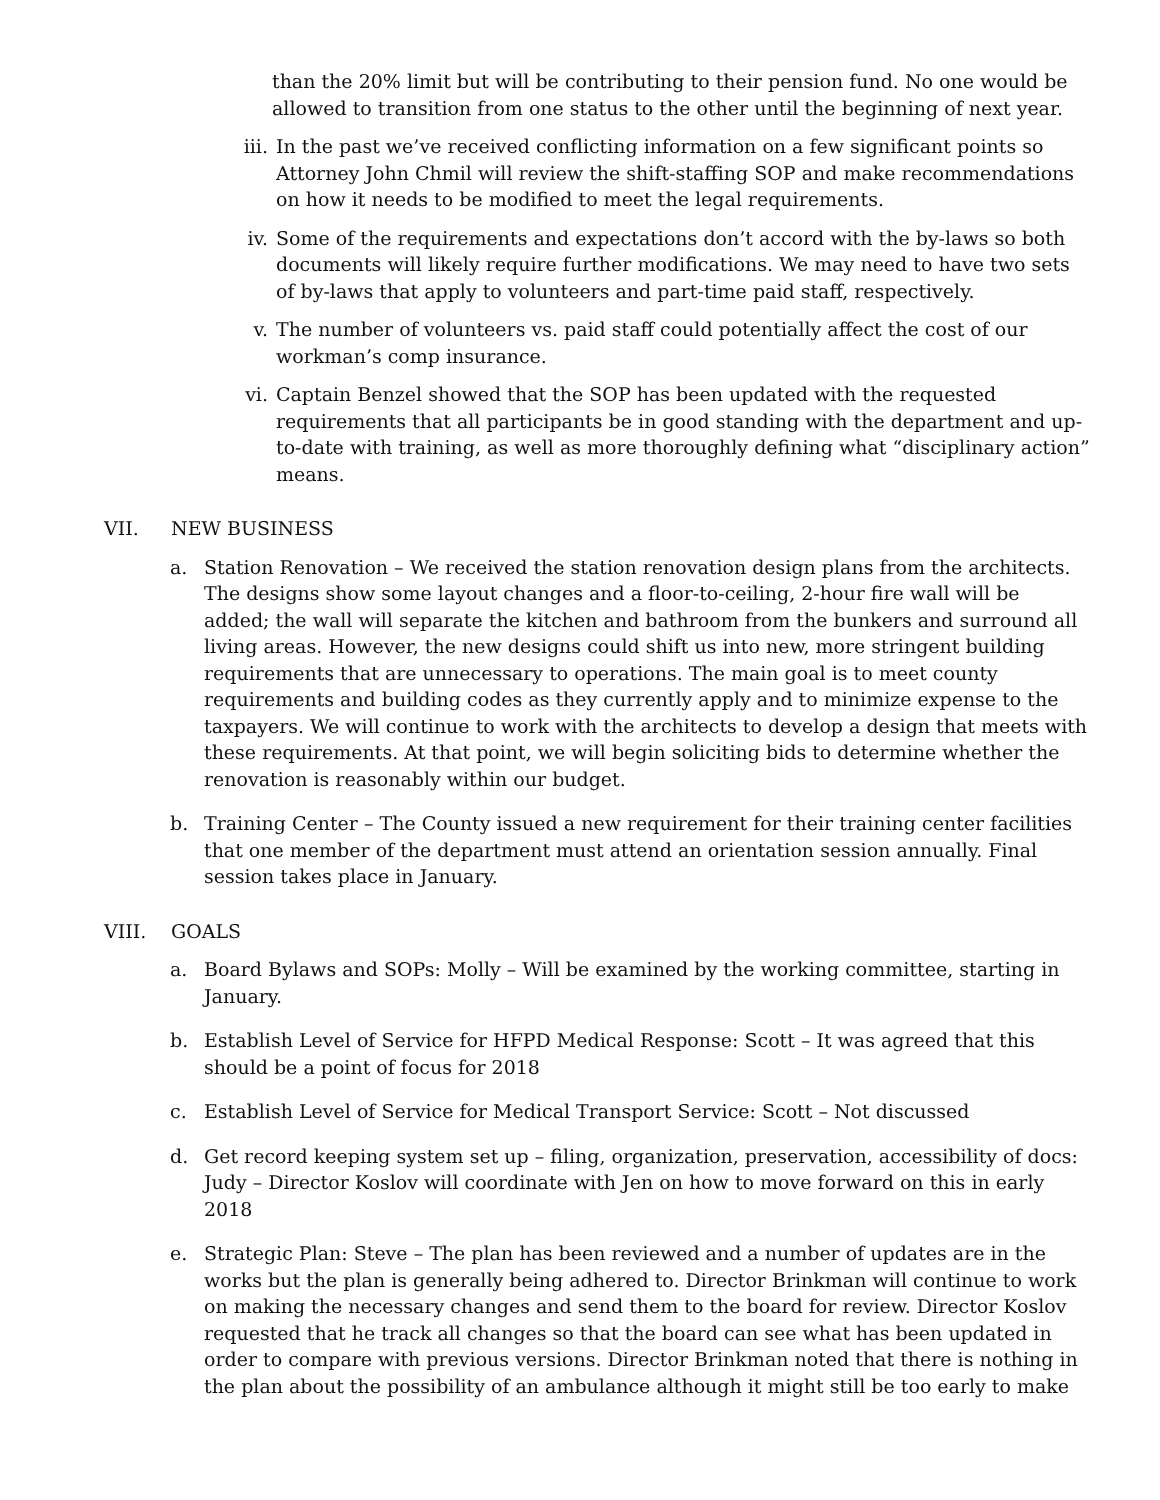than the 20% limit but will be contributing to their pension fund. No one would be allowed to transition from one status to the other until the beginning of next year.
iii. In the past we’ve received conflicting information on a few significant points so Attorney John Chmil will review the shift-staffing SOP and make recommendations on how it needs to be modified to meet the legal requirements.
iv. Some of the requirements and expectations don’t accord with the by-laws so both documents will likely require further modifications. We may need to have two sets of by-laws that apply to volunteers and part-time paid staff, respectively.
v. The number of volunteers vs. paid staff could potentially affect the cost of our workman’s comp insurance.
vi. Captain Benzel showed that the SOP has been updated with the requested requirements that all participants be in good standing with the department and up-to-date with training, as well as more thoroughly defining what “disciplinary action” means.
VII. NEW BUSINESS
a. Station Renovation – We received the station renovation design plans from the architects. The designs show some layout changes and a floor-to-ceiling, 2-hour fire wall will be added; the wall will separate the kitchen and bathroom from the bunkers and surround all living areas. However, the new designs could shift us into new, more stringent building requirements that are unnecessary to operations. The main goal is to meet county requirements and building codes as they currently apply and to minimize expense to the taxpayers. We will continue to work with the architects to develop a design that meets with these requirements. At that point, we will begin soliciting bids to determine whether the renovation is reasonably within our budget.
b. Training Center – The County issued a new requirement for their training center facilities that one member of the department must attend an orientation session annually. Final session takes place in January.
VIII. GOALS
a. Board Bylaws and SOPs: Molly – Will be examined by the working committee, starting in January.
b. Establish Level of Service for HFPD Medical Response: Scott – It was agreed that this should be a point of focus for 2018
c. Establish Level of Service for Medical Transport Service: Scott – Not discussed
d. Get record keeping system set up – filing, organization, preservation, accessibility of docs: Judy – Director Koslov will coordinate with Jen on how to move forward on this in early 2018
e. Strategic Plan: Steve – The plan has been reviewed and a number of updates are in the works but the plan is generally being adhered to. Director Brinkman will continue to work on making the necessary changes and send them to the board for review. Director Koslov requested that he track all changes so that the board can see what has been updated in order to compare with previous versions. Director Brinkman noted that there is nothing in the plan about the possibility of an ambulance although it might still be too early to make